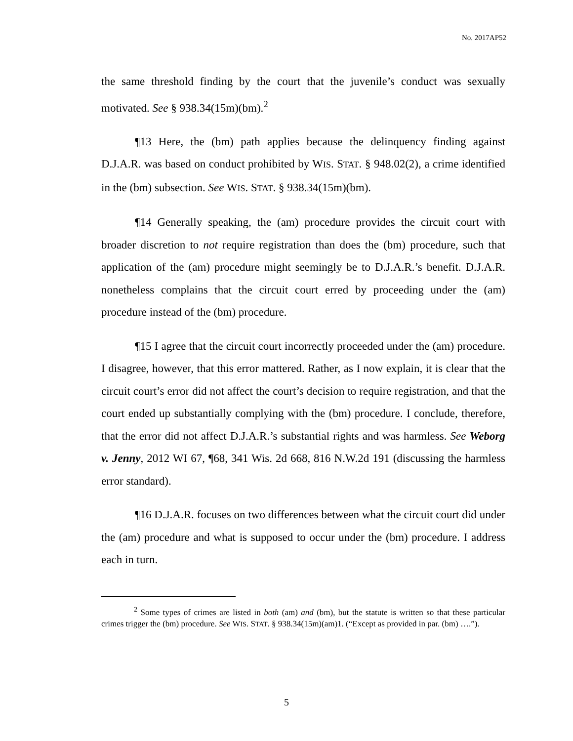No. 2017AP52
the same threshold finding by the court that the juvenile’s conduct was sexually motivated. See § 938.34(15m)(bm).<sup>2</sup>
¶13 Here, the (bm) path applies because the delinquency finding against D.J.A.R. was based on conduct prohibited by WIS. STAT. § 948.02(2), a crime identified in the (bm) subsection. See WIS. STAT. § 938.34(15m)(bm).
¶14 Generally speaking, the (am) procedure provides the circuit court with broader discretion to not require registration than does the (bm) procedure, such that application of the (am) procedure might seemingly be to D.J.A.R.’s benefit. D.J.A.R. nonetheless complains that the circuit court erred by proceeding under the (am) procedure instead of the (bm) procedure.
¶15 I agree that the circuit court incorrectly proceeded under the (am) procedure. I disagree, however, that this error mattered. Rather, as I now explain, it is clear that the circuit court’s error did not affect the court’s decision to require registration, and that the court ended up substantially complying with the (bm) procedure. I conclude, therefore, that the error did not affect D.J.A.R.’s substantial rights and was harmless. See Weborg v. Jenny, 2012 WI 67, ¶68, 341 Wis. 2d 668, 816 N.W.2d 191 (discussing the harmless error standard).
¶16 D.J.A.R. focuses on two differences between what the circuit court did under the (am) procedure and what is supposed to occur under the (bm) procedure. I address each in turn.
<sup>2</sup> Some types of crimes are listed in both (am) and (bm), but the statute is written so that these particular crimes trigger the (bm) procedure. See WIS. STAT. § 938.34(15m)(am)1. (“Except as provided in par. (bm) ….”).
5